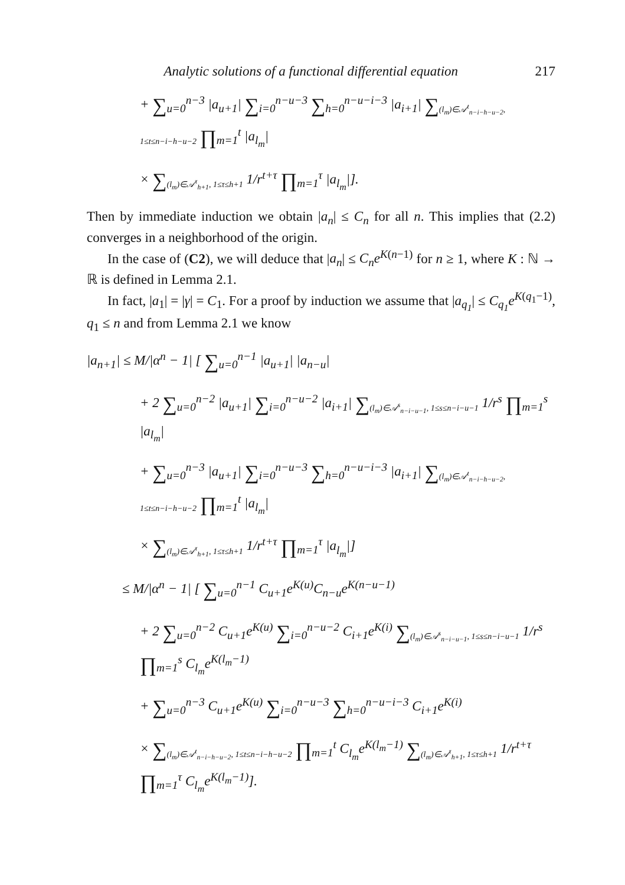Analytic solutions of a functional differential equation 217
+ ∑<sub>u=0</sub><sup>n−3</sup> |a<sub>u+1</sub>| ∑<sub>i=0</sub><sup>n−u−3</sup> ∑<sub>h=0</sub><sup>n−u−i−3</sup> |a<sub>i+1</sub>| ∑<sub>(l<sub>m</sub>)∈𝒜<sup>t</sup><sub>n−i−h−u−2</sub>, 1≤t≤n−i−h−u−2</sub> ∏<sub>m=1</sub><sup>t</sup> |a<sub>l<sub>m</sub></sub>|
× ∑<sub>(l<sub>m</sub>)∈𝒜<sup>τ</sup><sub>h+1</sub>, 1≤τ≤h+1</sub> 1/r<sup>t+τ</sup> ∏<sub>m=1</sub><sup>τ</sup> |a<sub>l<sub>m</sub></sub>|].
Then by immediate induction we obtain |a<sub>n</sub>| ≤ C<sub>n</sub> for all n. This implies that (2.2) converges in a neighborhood of the origin.
In the case of (C2), we will deduce that |a<sub>n</sub>| ≤ C<sub>n</sub>e<sup>K(n−1)</sup> for n ≥ 1, where K : ℕ → ℝ is defined in Lemma 2.1.
In fact, |a<sub>1</sub>| = |γ| = C<sub>1</sub>. For a proof by induction we assume that |a<sub>q<sub>1</sub></sub>| ≤ C<sub>q<sub>1</sub></sub>e<sup>K(q<sub>1</sub>−1)</sup>, q<sub>1</sub> ≤ n and from Lemma 2.1 we know
|a<sub>n+1</sub>| ≤ M/|α<sup>n</sup> − 1| [ ∑<sub>u=0</sub><sup>n−1</sup> |a<sub>u+1</sub>| |a<sub>n−u</sub>|
+ 2 ∑<sub>u=0</sub><sup>n−2</sup> |a<sub>u+1</sub>| ∑<sub>i=0</sub><sup>n−u−2</sup> |a<sub>i+1</sub>| ∑<sub>(l<sub>m</sub>)∈𝒜<sup>s</sup><sub>n−i−u−1</sub>, 1≤s≤n−i−u−1</sub> 1/r<sup>s</sup> ∏<sub>m=1</sub><sup>s</sup> |a<sub>l<sub>m</sub></sub>|
+ ∑<sub>u=0</sub><sup>n−3</sup> |a<sub>u+1</sub>| ∑<sub>i=0</sub><sup>n−u−3</sup> ∑<sub>h=0</sub><sup>n−u−i−3</sup> |a<sub>i+1</sub>| ∑<sub>(l<sub>m</sub>)∈𝒜<sup>t</sup><sub>n−i−h−u−2</sub>, 1≤t≤n−i−h−u−2</sub> ∏<sub>m=1</sub><sup>t</sup> |a<sub>l<sub>m</sub></sub>|
× ∑<sub>(l<sub>m</sub>)∈𝒜<sup>τ</sup><sub>h+1</sub>, 1≤τ≤h+1</sub> 1/r<sup>t+τ</sup> ∏<sub>m=1</sub><sup>τ</sup> |a<sub>l<sub>m</sub></sub>|]
≤ M/|α<sup>n</sup> − 1| [ ∑<sub>u=0</sub><sup>n−1</sup> C<sub>u+1</sub>e<sup>K(u)</sup>C<sub>n−u</sub>e<sup>K(n−u−1)</sup>
+ 2 ∑<sub>u=0</sub><sup>n−2</sup> C<sub>u+1</sub>e<sup>K(u)</sup> ∑<sub>i=0</sub><sup>n−u−2</sup> C<sub>i+1</sub>e<sup>K(i)</sup> ∑<sub>(l<sub>m</sub>)∈𝒜<sup>s</sup><sub>n−i−u−1</sub>, 1≤s≤n−i−u−1</sub> 1/r<sup>s</sup> ∏<sub>m=1</sub><sup>s</sup> C<sub>l<sub>m</sub></sub>e<sup>K(l<sub>m</sub>−1)</sup>
+ ∑<sub>u=0</sub><sup>n−3</sup> C<sub>u+1</sub>e<sup>K(u)</sup> ∑<sub>i=0</sub><sup>n−u−3</sup> ∑<sub>h=0</sub><sup>n−u−i−3</sup> C<sub>i+1</sub>e<sup>K(i)</sup>
× ∑<sub>(l<sub>m</sub>)∈𝒜<sup>t</sup><sub>n−i−h−u−2</sub>, 1≤t≤n−i−h−u−2</sub> ∏<sub>m=1</sub><sup>t</sup> C<sub>l<sub>m</sub></sub>e<sup>K(l<sub>m</sub>−1)</sup> ∑<sub>(l<sub>m</sub>)∈𝒜<sup>τ</sup><sub>h+1</sub>, 1≤τ≤h+1</sub> 1/r<sup>t+τ</sup> ∏<sub>m=1</sub><sup>τ</sup> C<sub>l<sub>m</sub></sub>e<sup>K(l<sub>m</sub>−1)</sup>].